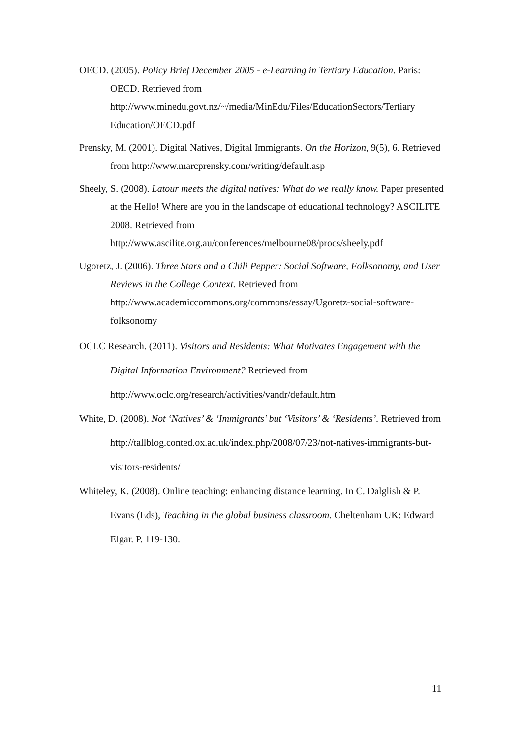OECD. (2005). Policy Brief December 2005 - e-Learning in Tertiary Education. Paris: OECD. Retrieved from http://www.minedu.govt.nz/~/media/MinEdu/Files/EducationSectors/Tertiary Education/OECD.pdf
Prensky, M. (2001). Digital Natives, Digital Immigrants. On the Horizon, 9(5), 6. Retrieved from http://www.marcprensky.com/writing/default.asp
Sheely, S. (2008). Latour meets the digital natives: What do we really know. Paper presented at the Hello! Where are you in the landscape of educational technology? ASCILITE 2008. Retrieved from http://www.ascilite.org.au/conferences/melbourne08/procs/sheely.pdf
Ugoretz, J. (2006). Three Stars and a Chili Pepper: Social Software, Folksonomy, and User Reviews in the College Context. Retrieved from http://www.academiccommons.org/commons/essay/Ugoretz-social-software-folksonomy
OCLC Research. (2011). Visitors and Residents: What Motivates Engagement with the Digital Information Environment? Retrieved from http://www.oclc.org/research/activities/vandr/default.htm
White, D. (2008). Not ‘Natives’ & ‘Immigrants’ but ‘Visitors’ & ‘Residents’. Retrieved from http://tallblog.conted.ox.ac.uk/index.php/2008/07/23/not-natives-immigrants-but-visitors-residents/
Whiteley, K. (2008). Online teaching: enhancing distance learning. In C. Dalglish & P. Evans (Eds), Teaching in the global business classroom. Cheltenham UK: Edward Elgar. P. 119-130.
11